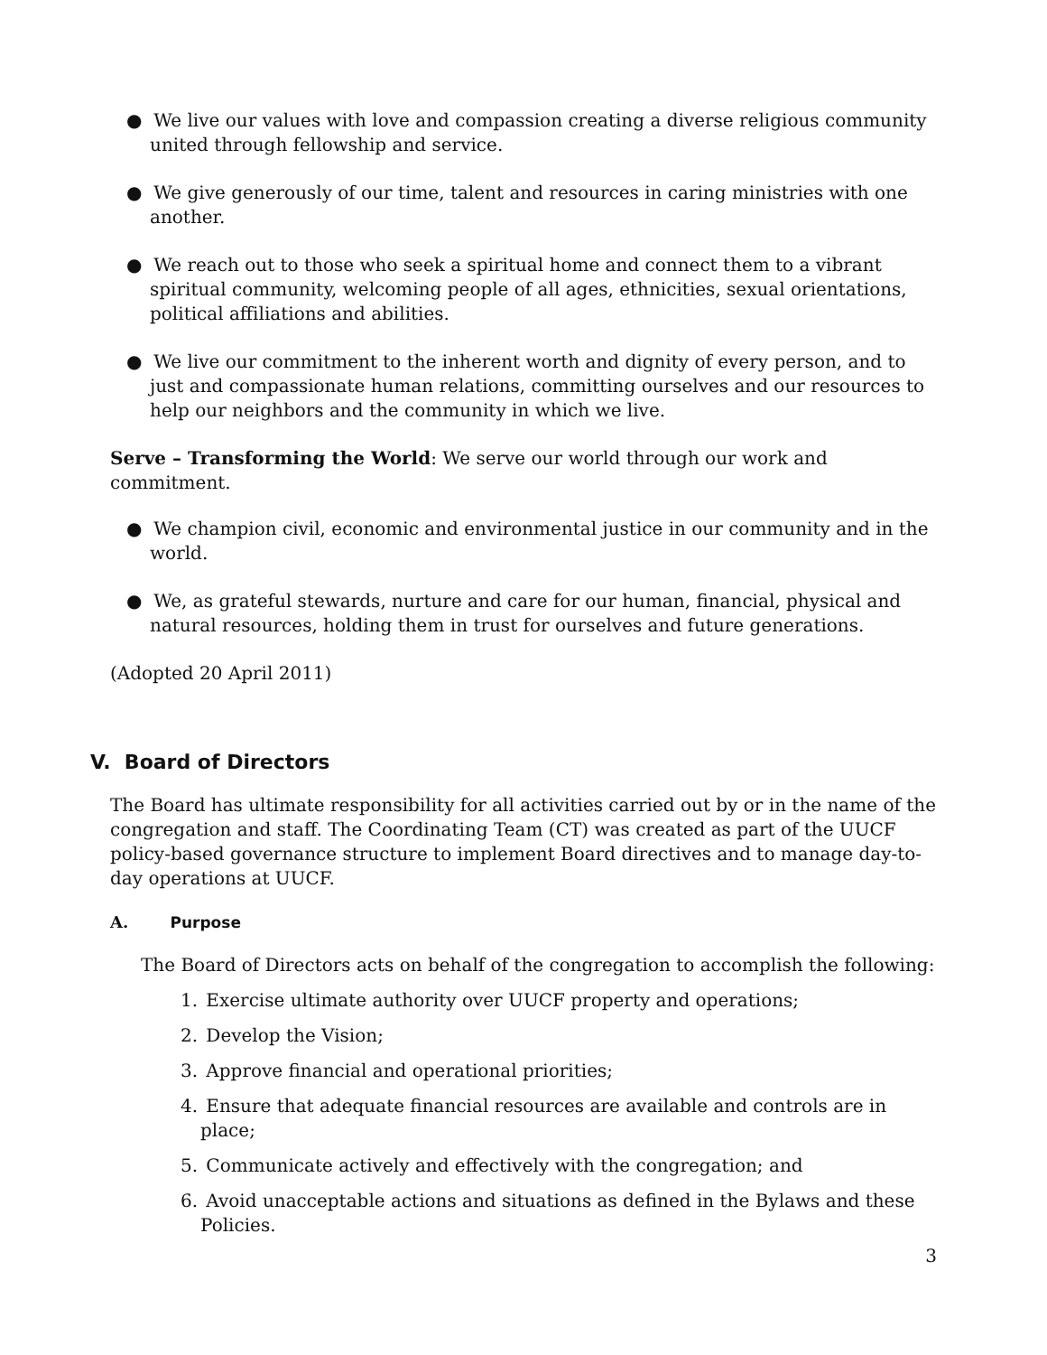● We live our values with love and compassion creating a diverse religious community united through fellowship and service.
● We give generously of our time, talent and resources in caring ministries with one another.
● We reach out to those who seek a spiritual home and connect them to a vibrant spiritual community, welcoming people of all ages, ethnicities, sexual orientations, political affiliations and abilities.
● We live our commitment to the inherent worth and dignity of every person, and to just and compassionate human relations, committing ourselves and our resources to help our neighbors and the community in which we live.
Serve – Transforming the World: We serve our world through our work and commitment.
● We champion civil, economic and environmental justice in our community and in the world.
● We, as grateful stewards, nurture and care for our human, financial, physical and natural resources, holding them in trust for ourselves and future generations.
(Adopted 20 April 2011)
V. Board of Directors
The Board has ultimate responsibility for all activities carried out by or in the name of the congregation and staff. The Coordinating Team (CT) was created as part of the UUCF policy-based governance structure to implement Board directives and to manage day-to-day operations at UUCF.
A. Purpose
The Board of Directors acts on behalf of the congregation to accomplish the following:
1. Exercise ultimate authority over UUCF property and operations;
2. Develop the Vision;
3. Approve financial and operational priorities;
4. Ensure that adequate financial resources are available and controls are in place;
5. Communicate actively and effectively with the congregation; and
6. Avoid unacceptable actions and situations as defined in the Bylaws and these Policies.
3